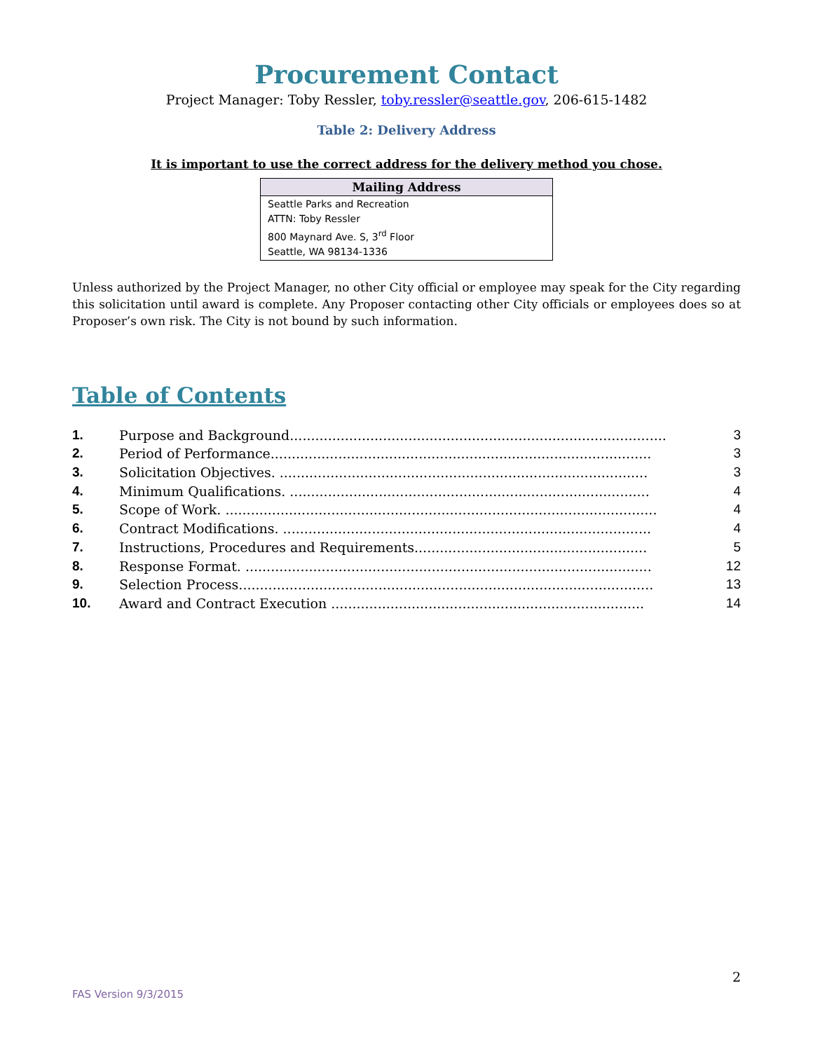Procurement Contact
Project Manager: Toby Ressler, toby.ressler@seattle.gov, 206-615-1482
Table 2: Delivery Address
It is important to use the correct address for the delivery method you chose.
| Mailing Address |
| --- |
| Seattle Parks and Recreation ATTN: Toby Ressler 800 Maynard Ave. S, 3<sup>rd</sup> Floor Seattle, WA 98134-1336 |
Unless authorized by the Project Manager, no other City official or employee may speak for the City regarding this solicitation until award is complete. Any Proposer contacting other City officials or employees does so at Proposer’s own risk. The City is not bound by such information.
Table of Contents
| 1. | Purpose and Background......................................................................................... | 3 |
| 2. | Period of Performance.......................................................................................... | 3 |
| 3. | Solicitation Objectives. ....................................................................................... | 3 |
| 4. | Minimum Qualifications. ..................................................................................... | 4 |
| 5. | Scope of Work. ...................................................................................................... | 4 |
| 6. | Contract Modifications. ....................................................................................... | 4 |
| 7. | Instructions, Procedures and Requirements....................................................... | 5 |
| 8. | Response Format. ................................................................................................ | 12 |
| 9. | Selection Process.................................................................................................. | 13 |
| 10. | Award and Contract Execution .......................................................................... | 14 |
2
FAS Version 9/3/2015